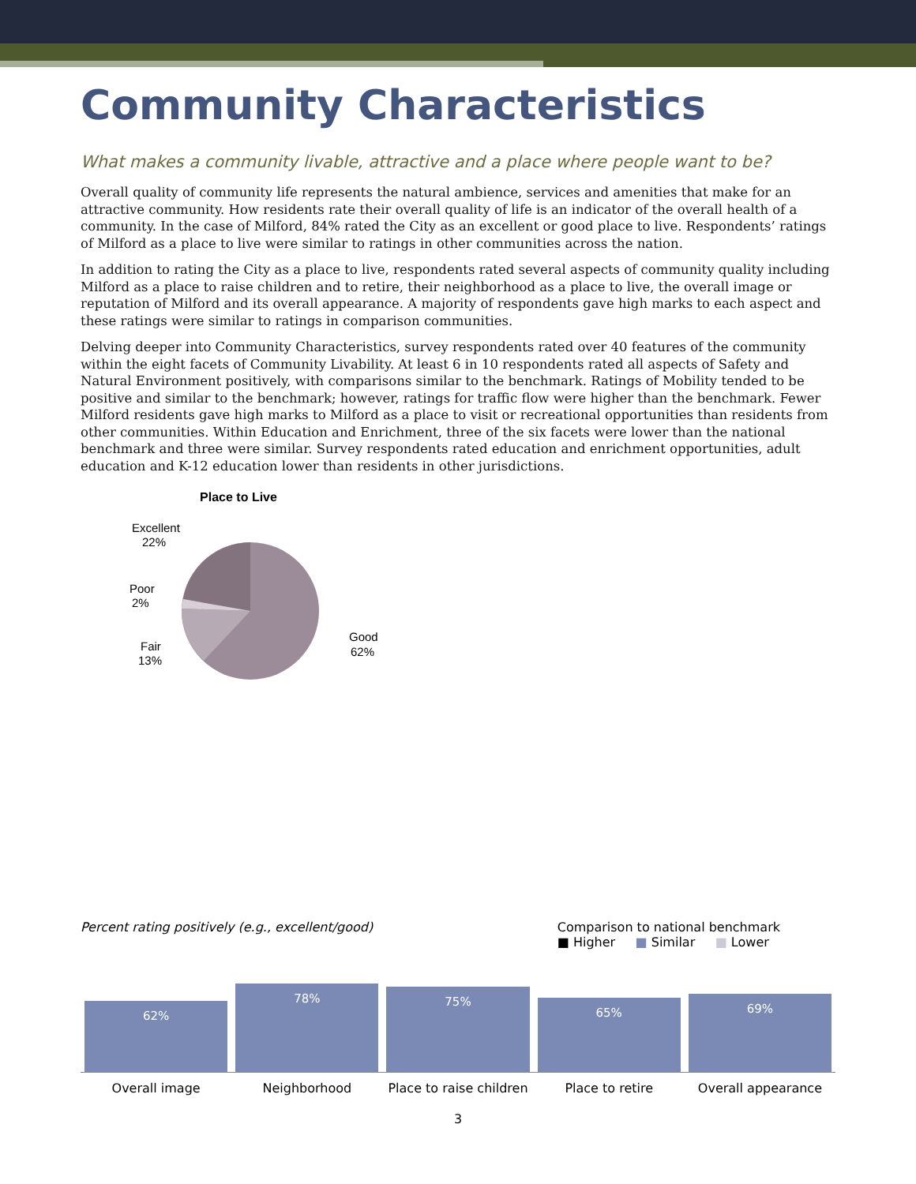Community Characteristics
What makes a community livable, attractive and a place where people want to be?
Overall quality of community life represents the natural ambience, services and amenities that make for an attractive community. How residents rate their overall quality of life is an indicator of the overall health of a community. In the case of Milford, 84% rated the City as an excellent or good place to live. Respondents’ ratings of Milford as a place to live were similar to ratings in other communities across the nation.
In addition to rating the City as a place to live, respondents rated several aspects of community quality including Milford as a place to raise children and to retire, their neighborhood as a place to live, the overall image or reputation of Milford and its overall appearance. A majority of respondents gave high marks to each aspect and these ratings were similar to ratings in comparison communities.
Delving deeper into Community Characteristics, survey respondents rated over 40 features of the community within the eight facets of Community Livability. At least 6 in 10 respondents rated all aspects of Safety and Natural Environment positively, with comparisons similar to the benchmark. Ratings of Mobility tended to be positive and similar to the benchmark; however, ratings for traffic flow were higher than the benchmark. Fewer Milford residents gave high marks to Milford as a place to visit or recreational opportunities than residents from other communities. Within Education and Enrichment, three of the six facets were lower than the national benchmark and three were similar. Survey respondents rated education and enrichment opportunities, adult education and K-12 education lower than residents in other jurisdictions.
Place to Live
Excellent
22%
Poor
2%
Fair
13%
Good
62%
Percent rating positively (e.g., excellent/good) Comparison to national benchmark
■ Higher ■ Similar ■ Lower
62%
78%
75%
65%
69%
Overall image Neighborhood Place to raise children Place to retire Overall appearance
3